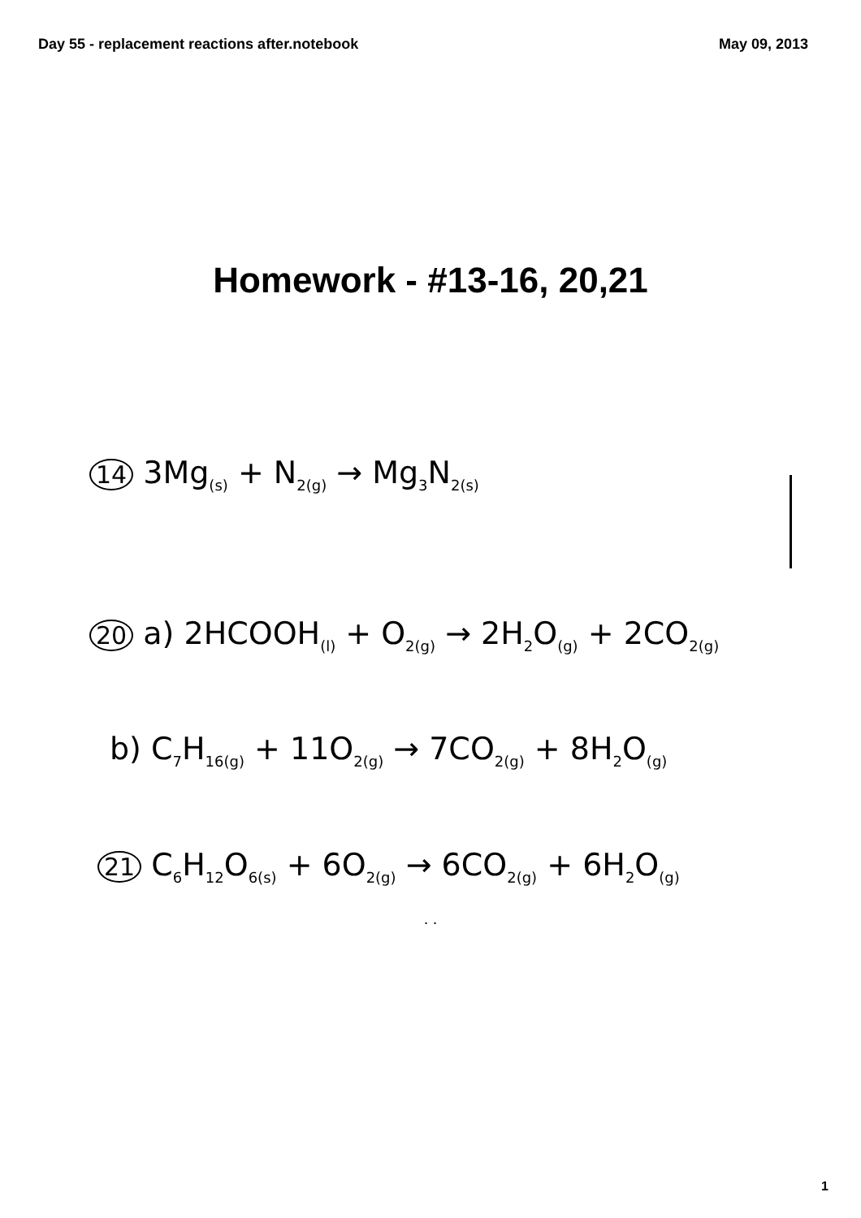Day 55 - replacement reactions after.notebook May 09, 2013
Homework - #13-16, 20,21
14 3Mg<sub>(s)</sub> + N<sub>2(g)</sub> → Mg<sub>3</sub>N<sub>2(s)</sub>
20 a) 2HCOOH<sub>(l)</sub> + O<sub>2(g)</sub> → 2H<sub>2</sub>O<sub>(g)</sub> + 2CO<sub>2(g)</sub>
b) C<sub>7</sub>H<sub>16(g)</sub> + 11O<sub>2(g)</sub> → 7CO<sub>2(g)</sub> + 8H<sub>2</sub>O<sub>(g)</sub>
21 C<sub>6</sub>H<sub>12</sub>O<sub>6(s)</sub> + 6O<sub>2(g)</sub> → 6CO<sub>2(g)</sub> + 6H<sub>2</sub>O<sub>(g)</sub>
. .
1